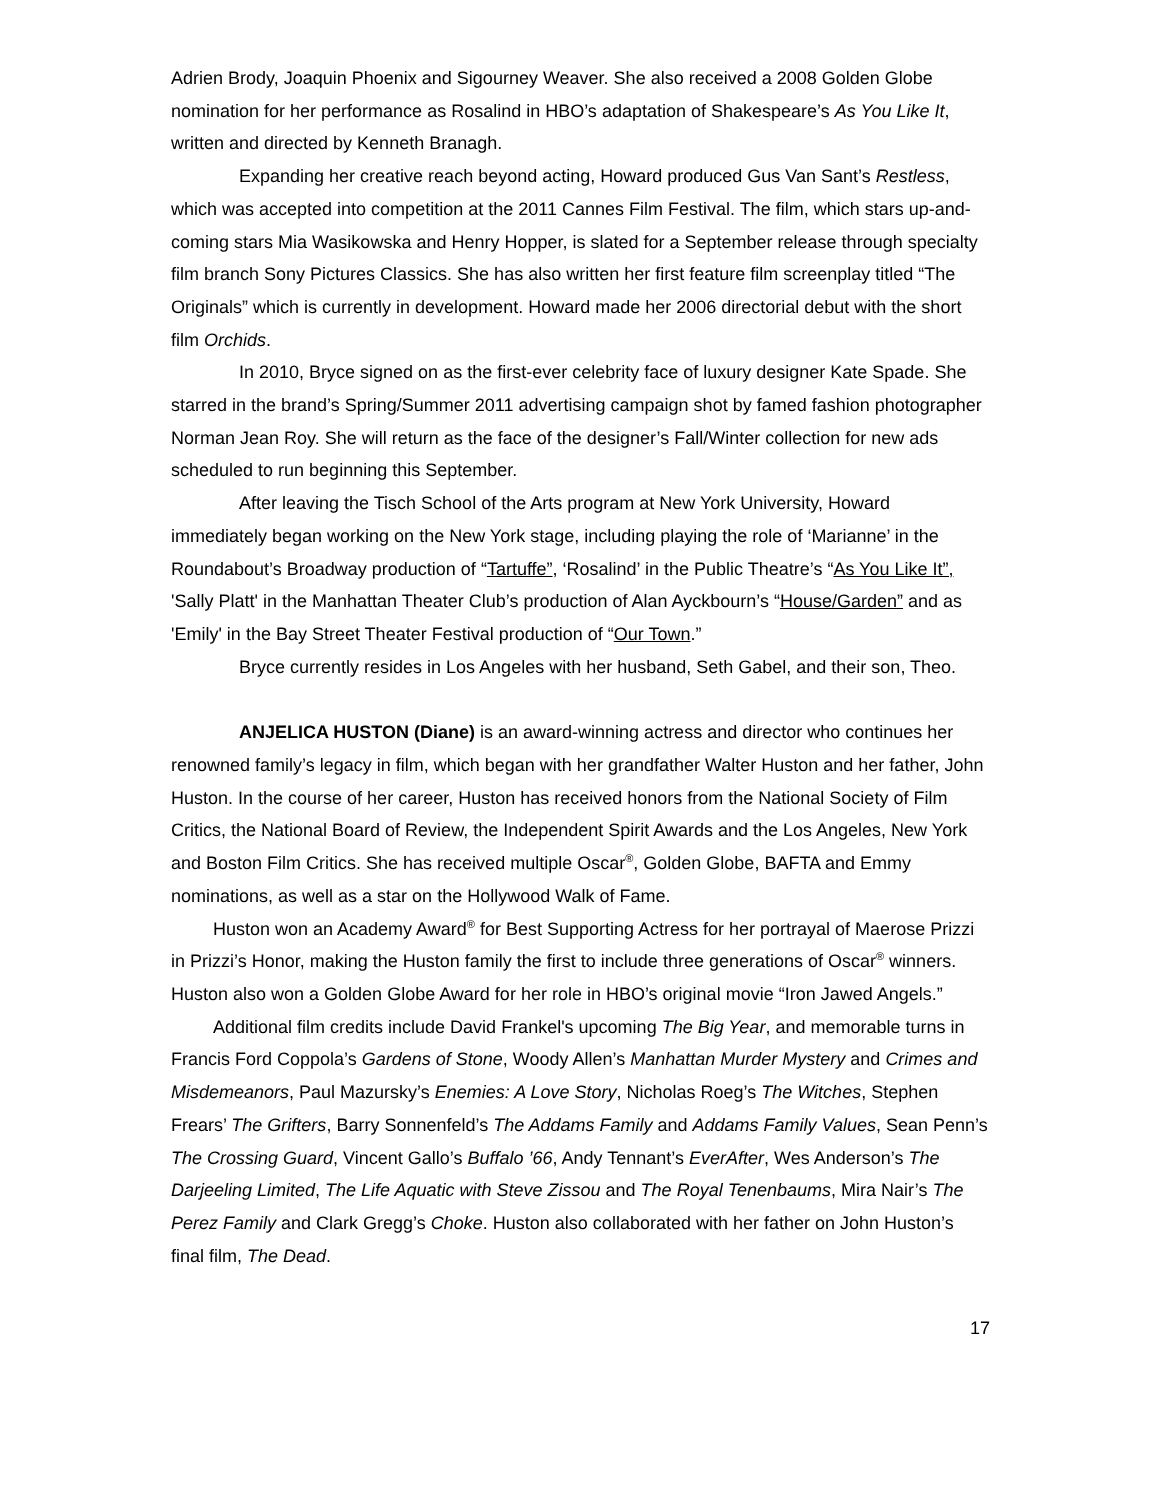Adrien Brody, Joaquin Phoenix and Sigourney Weaver. She also received a 2008 Golden Globe nomination for her performance as Rosalind in HBO’s adaptation of Shakespeare’s As You Like It, written and directed by Kenneth Branagh.
Expanding her creative reach beyond acting, Howard produced Gus Van Sant’s Restless, which was accepted into competition at the 2011 Cannes Film Festival. The film, which stars up-and-coming stars Mia Wasikowska and Henry Hopper, is slated for a September release through specialty film branch Sony Pictures Classics. She has also written her first feature film screenplay titled “The Originals” which is currently in development. Howard made her 2006 directorial debut with the short film Orchids.
In 2010, Bryce signed on as the first-ever celebrity face of luxury designer Kate Spade. She starred in the brand’s Spring/Summer 2011 advertising campaign shot by famed fashion photographer Norman Jean Roy. She will return as the face of the designer’s Fall/Winter collection for new ads scheduled to run beginning this September.
After leaving the Tisch School of the Arts program at New York University, Howard immediately began working on the New York stage, including playing the role of ‘Marianne’ in the Roundabout’s Broadway production of “Tartuffe”, ‘Rosalind’ in the Public Theatre’s “As You Like It”, 'Sally Platt' in the Manhattan Theater Club’s production of Alan Ayckbourn’s “House/Garden” and as 'Emily' in the Bay Street Theater Festival production of “Our Town.”
Bryce currently resides in Los Angeles with her husband, Seth Gabel, and their son, Theo.
ANJELICA HUSTON (Diane) is an award-winning actress and director who continues her renowned family’s legacy in film, which began with her grandfather Walter Huston and her father, John Huston. In the course of her career, Huston has received honors from the National Society of Film Critics, the National Board of Review, the Independent Spirit Awards and the Los Angeles, New York and Boston Film Critics. She has received multiple Oscar<sup>®</sup>, Golden Globe, BAFTA and Emmy nominations, as well as a star on the Hollywood Walk of Fame.
Huston won an Academy Award<sup>®</sup> for Best Supporting Actress for her portrayal of Maerose Prizzi in Prizzi’s Honor, making the Huston family the first to include three generations of Oscar<sup>®</sup> winners. Huston also won a Golden Globe Award for her role in HBO’s original movie “Iron Jawed Angels.”
Additional film credits include David Frankel's upcoming The Big Year, and memorable turns in Francis Ford Coppola’s Gardens of Stone, Woody Allen’s Manhattan Murder Mystery and Crimes and Misdemeanors, Paul Mazursky’s Enemies: A Love Story, Nicholas Roeg’s The Witches, Stephen Frears’ The Grifters, Barry Sonnenfeld’s The Addams Family and Addams Family Values, Sean Penn’s The Crossing Guard, Vincent Gallo’s Buffalo ’66, Andy Tennant’s EverAfter, Wes Anderson’s The Darjeeling Limited, The Life Aquatic with Steve Zissou and The Royal Tenenbaums, Mira Nair’s The Perez Family and Clark Gregg’s Choke. Huston also collaborated with her father on John Huston’s final film, The Dead.
17